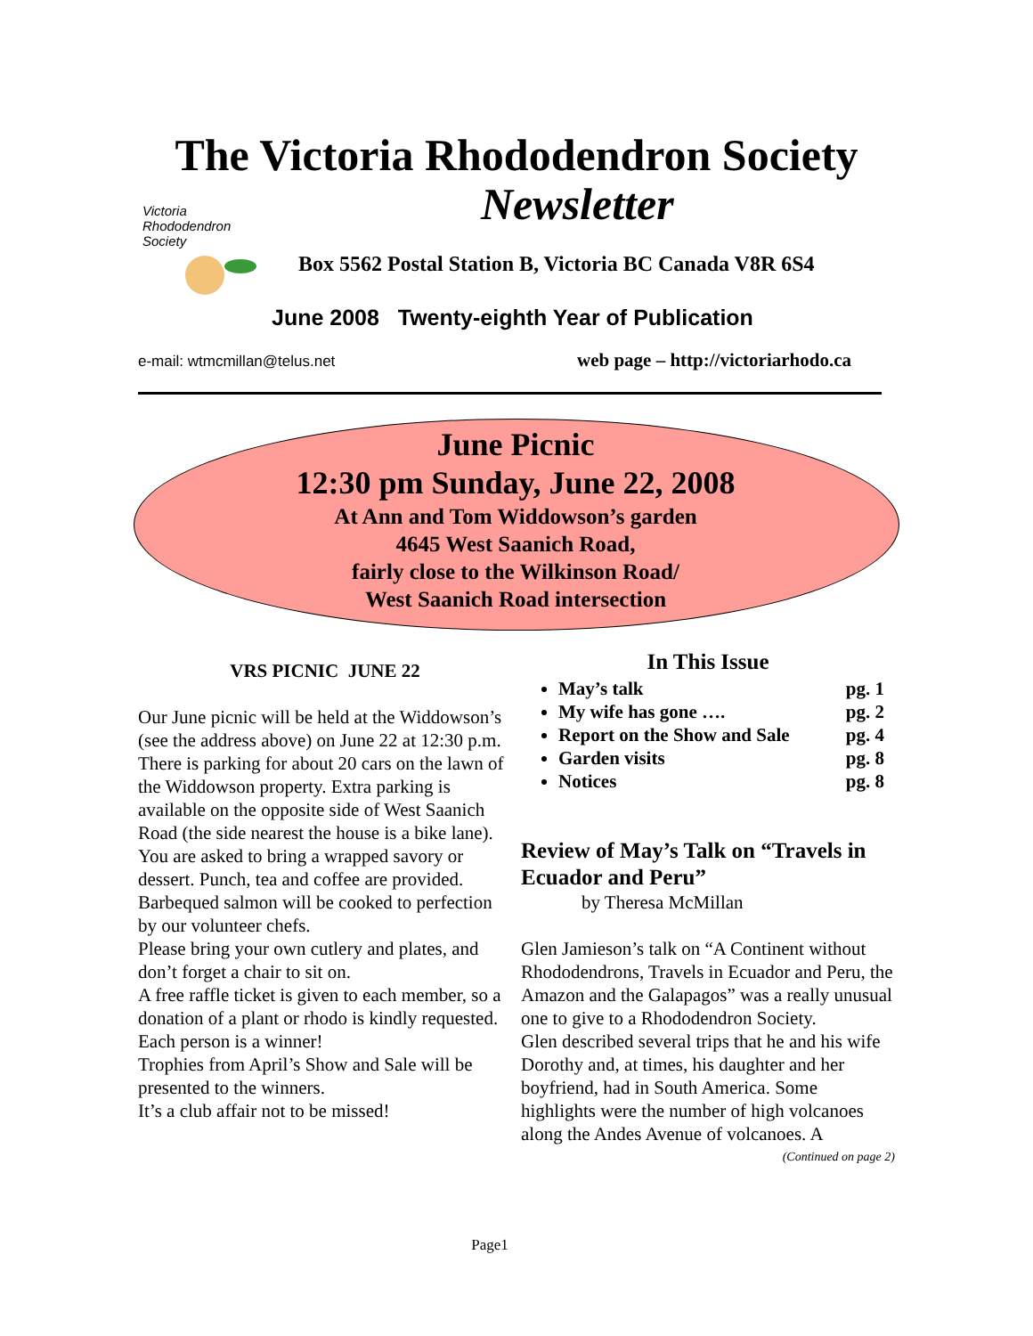The Victoria Rhododendron Society
Newsletter
Victoria
Rhododendron
Society
Box 5562 Postal Station B, Victoria BC Canada V8R 6S4
June 2008 Twenty-eighth Year of Publication
e-mail: wtmcmillan@telus.net
web page – http://victoriarhodo.ca
June Picnic
12:30 pm Sunday, June 22, 2008
At Ann and Tom Widdowson’s garden
4645 West Saanich Road,
fairly close to the Wilkinson Road/
West Saanich Road intersection
VRS PICNIC JUNE 22
Our June picnic will be held at the Widdowson’s (see the address above) on June 22 at 12:30 p.m. There is parking for about 20 cars on the lawn of the Widdowson property. Extra parking is available on the opposite side of West Saanich Road (the side nearest the house is a bike lane).
You are asked to bring a wrapped savory or dessert. Punch, tea and coffee are provided. Barbequed salmon will be cooked to perfection by our volunteer chefs.
Please bring your own cutlery and plates, and don’t forget a chair to sit on.
A free raffle ticket is given to each member, so a donation of a plant or rhodo is kindly requested. Each person is a winner!
Trophies from April’s Show and Sale will be presented to the winners.
It’s a club affair not to be missed!
In This Issue
May’s talk pg. 1
My wife has gone …. pg. 2
Report on the Show and Sale pg. 4
Garden visits pg. 8
Notices pg. 8
Review of May’s Talk on “Travels in Ecuador and Peru”
by Theresa McMillan
Glen Jamieson’s talk on “A Continent without Rhododendrons, Travels in Ecuador and Peru, the Amazon and the Galapagos” was a really unusual one to give to a Rhododendron Society.
Glen described several trips that he and his wife Dorothy and, at times, his daughter and her boyfriend, had in South America. Some highlights were the number of high volcanoes along the Andes Avenue of volcanoes. A
(Continued on page 2)
Page1